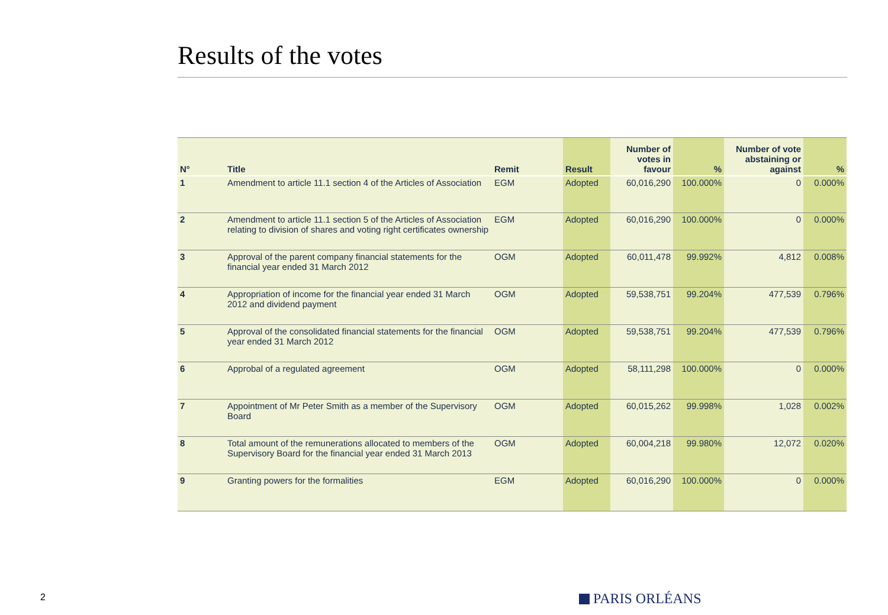Results of the votes
| N° | Title | Remit | Result | Number of votes in favour | % | Number of vote abstaining or against | % |
| --- | --- | --- | --- | --- | --- | --- | --- |
| 1 | Amendment to article 11.1 section 4 of the Articles of Association | EGM | Adopted | 60,016,290 | 100.000% | 0 | 0.000% |
| 2 | Amendment to article 11.1 section 5 of the Articles of Association relating to division of shares and voting right certificates ownership | EGM | Adopted | 60,016,290 | 100.000% | 0 | 0.000% |
| 3 | Approval of the parent company financial statements for the financial year ended 31 March 2012 | OGM | Adopted | 60,011,478 | 99.992% | 4,812 | 0.008% |
| 4 | Appropriation of income for the financial year ended 31 March 2012 and dividend payment | OGM | Adopted | 59,538,751 | 99.204% | 477,539 | 0.796% |
| 5 | Approval of the consolidated financial statements for the financial year ended 31 March 2012 | OGM | Adopted | 59,538,751 | 99.204% | 477,539 | 0.796% |
| 6 | Approbal of a regulated agreement | OGM | Adopted | 58,111,298 | 100.000% | 0 | 0.000% |
| 7 | Appointment of Mr Peter Smith as a member of the Supervisory Board | OGM | Adopted | 60,015,262 | 99.998% | 1,028 | 0.002% |
| 8 | Total amount of the remunerations allocated to members of the Supervisory Board for the financial year ended 31 March 2013 | OGM | Adopted | 60,004,218 | 99.980% | 12,072 | 0.020% |
| 9 | Granting powers for the formalities | EGM | Adopted | 60,016,290 | 100.000% | 0 | 0.000% |
2 PARIS ORLÉANS